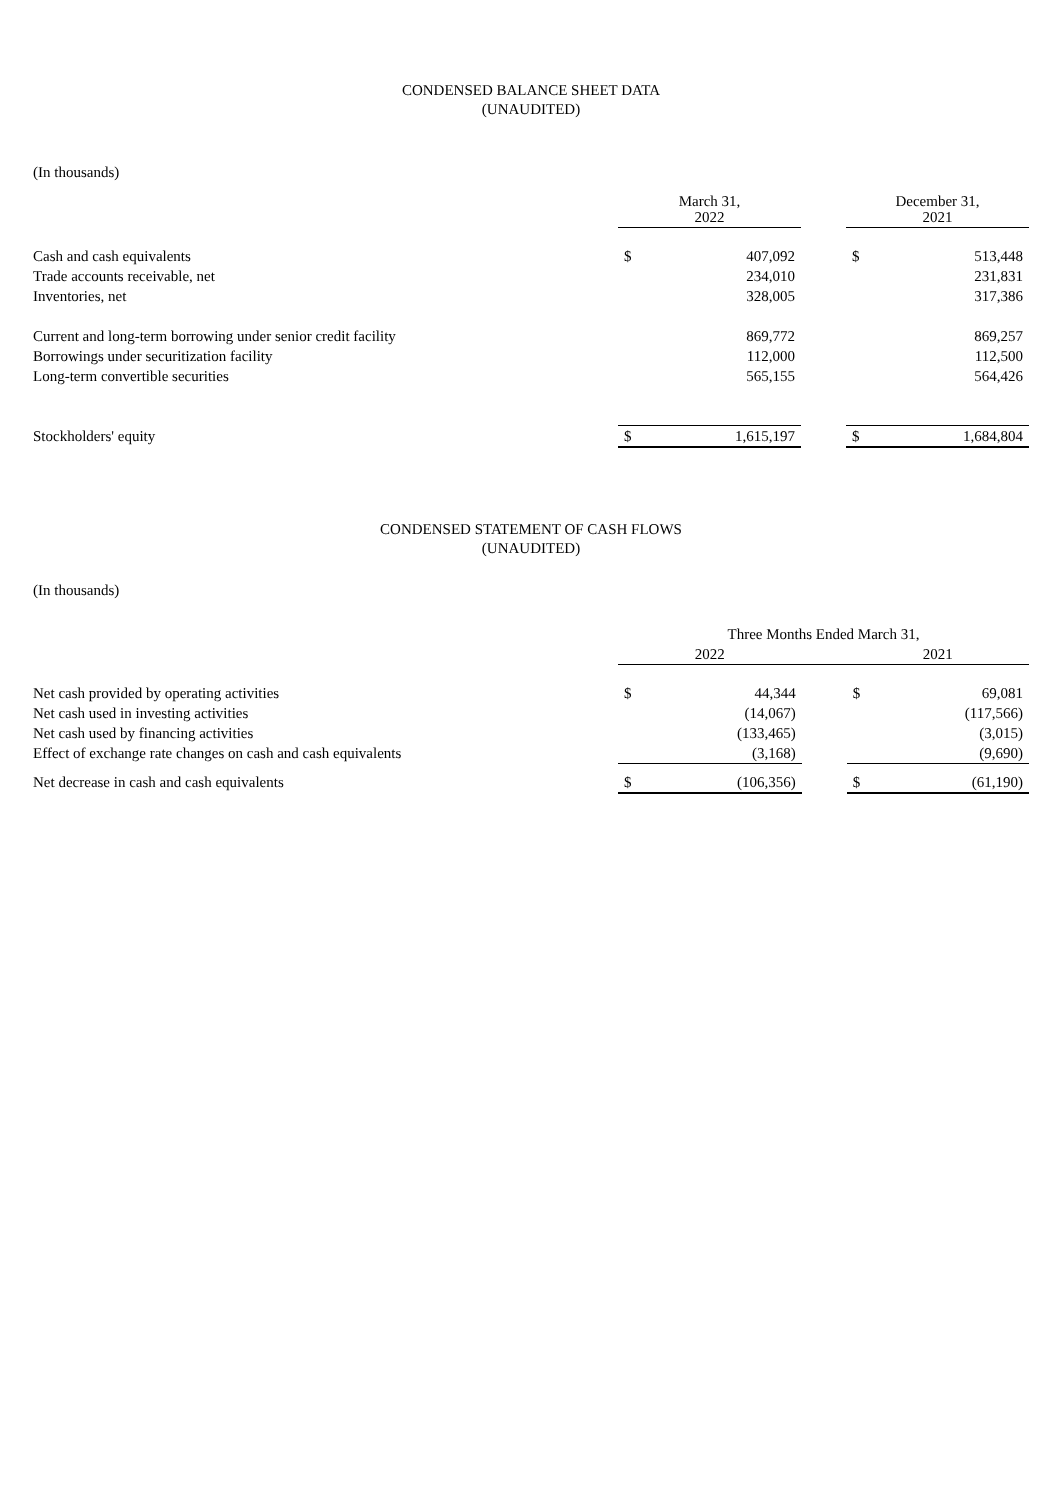CONDENSED BALANCE SHEET DATA
(UNAUDITED)
(In thousands)
| | March 31, 2022 | | | December 31, 2021 | |
| --- | --- | --- | --- | --- | --- |
| Cash and cash equivalents | $ | 407,092 | | $ | 513,448 |
| Trade accounts receivable, net | | 234,010 | | | 231,831 |
| Inventories, net | | 328,005 | | | 317,386 |
| Current and long-term borrowing under senior credit facility | | 869,772 | | | 869,257 |
| Borrowings under securitization facility | | 112,000 | | | 112,500 |
| Long-term convertible securities | | 565,155 | | | 564,426 |
| Stockholders' equity | $ | 1,615,197 | | $ | 1,684,804 |
CONDENSED STATEMENT OF CASH FLOWS
(UNAUDITED)
(In thousands)
| | Three Months Ended March 31, | | | | |
| --- | --- | --- | --- | --- | --- |
| | 2022 | | | 2021 | |
| Net cash provided by operating activities | $ | 44,344 | | $ | 69,081 |
| Net cash used in investing activities | | (14,067) | | | (117,566) |
| Net cash used by financing activities | | (133,465) | | | (3,015) |
| Effect of exchange rate changes on cash and cash equivalents | | (3,168) | | | (9,690) |
| Net decrease in cash and cash equivalents | $ | (106,356) | | $ | (61,190) |